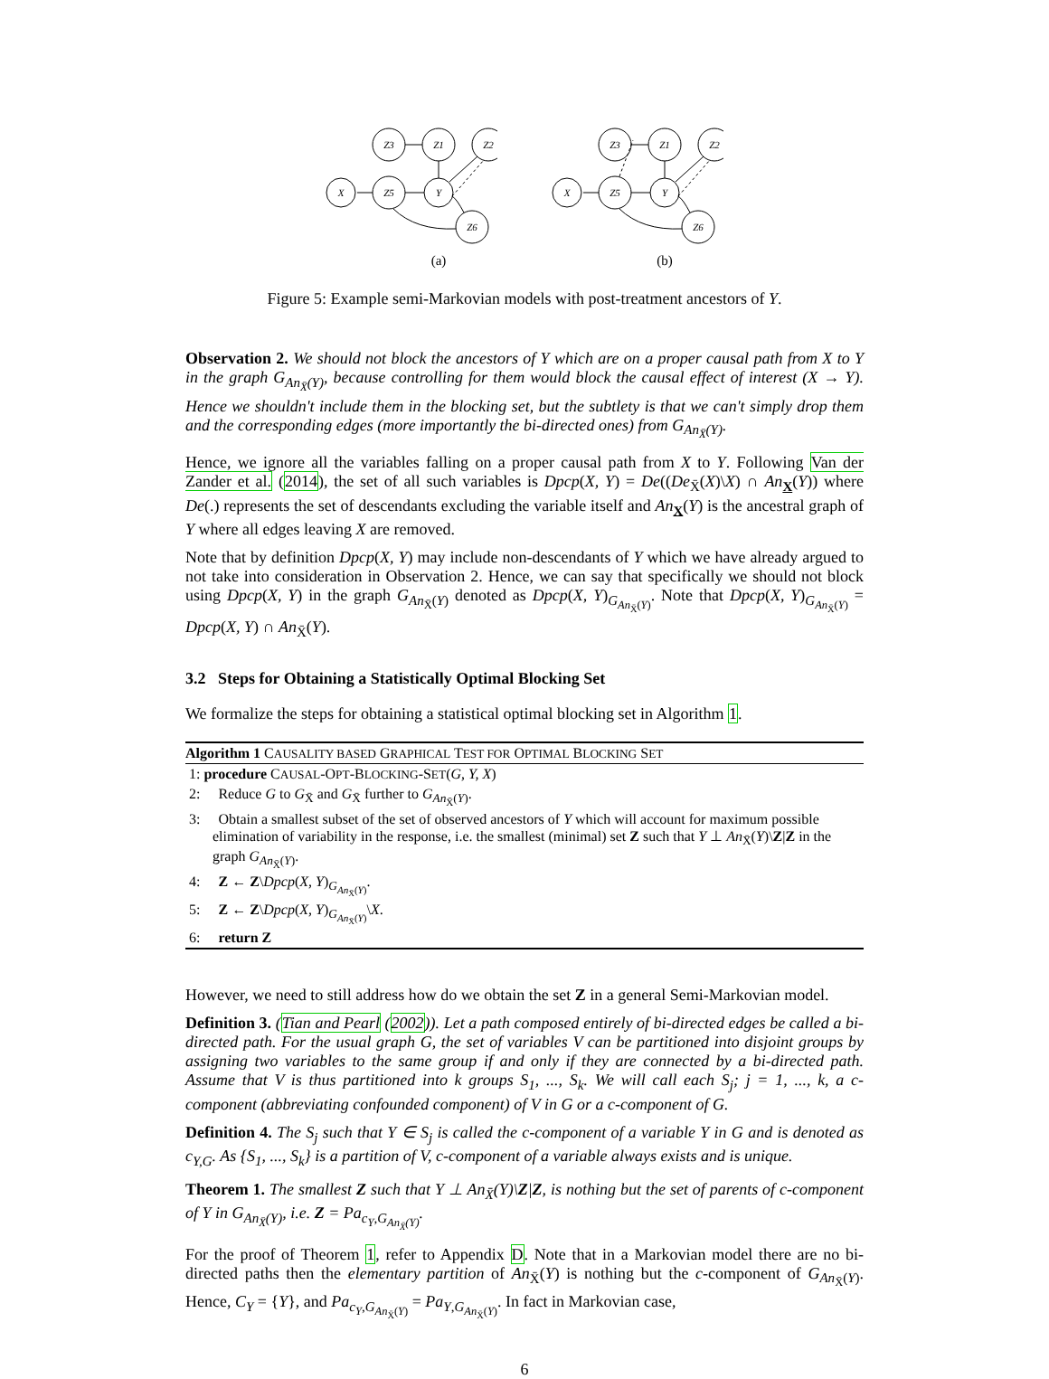Z3
Z1
Z2
X
Z5
Y
Z6
(a)
Z3
Z1
Z2
X
Z5
Y
Z6
(b)
Figure 5: Example semi-Markovian models with post-treatment ancestors of Y.
Observation 2. We should not block the ancestors of Y which are on a proper causal path from X to Y in the graph G<sub>An<sub>X̄</sub>(Y)</sub>, because controlling for them would block the causal effect of interest (X → Y). Hence we shouldn't include them in the blocking set, but the subtlety is that we can't simply drop them and the corresponding edges (more importantly the bi-directed ones) from G<sub>An<sub>X̄</sub>(Y)</sub>.
Hence, we ignore all the variables falling on a proper causal path from X to Y. Following Van der Zander et al. (2014), the set of all such variables is Dpcp(X, Y) = De((De<sub>X̄</sub>(X)\X) ∩ An<sub>X</sub>(Y)) where De(.) represents the set of descendants excluding the variable itself and An<sub>X</sub>(Y) is the ancestral graph of Y where all edges leaving X are removed.
Note that by definition Dpcp(X, Y) may include non-descendants of Y which we have already argued to not take into consideration in Observation 2. Hence, we can say that specifically we should not block using Dpcp(X, Y) in the graph G<sub>An<sub>X̄</sub>(Y)</sub> denoted as Dpcp(X, Y)<sub>G<sub>An<sub>X̄</sub>(Y)</sub></sub>. Note that Dpcp(X, Y)<sub>G<sub>An<sub>X̄</sub>(Y)</sub></sub> = Dpcp(X, Y) ∩ An<sub>X̄</sub>(Y).
3.2 Steps for Obtaining a Statistically Optimal Blocking Set
We formalize the steps for obtaining a statistical optimal blocking set in Algorithm 1.
Algorithm 1 CAUSALITY BASED GRAPHICAL TEST FOR OPTIMAL BLOCKING SET
1: procedure CAUSAL-OPT-BLOCKING-SET(G, Y, X)
2: Reduce G to G<sub>X̄</sub> and G<sub>X̄</sub> further to G<sub>An<sub>X̄</sub>(Y)</sub>.
3: Obtain a smallest subset of the set of observed ancestors of Y which will account for maximum possible elimination of variability in the response, i.e. the smallest (minimal) set Z such that Y ⊥ An<sub>X̄</sub>(Y)\Z|Z in the graph G<sub>An<sub>X̄</sub>(Y)</sub>.
4: Z ← Z\Dpcp(X, Y)<sub>G<sub>An<sub>X̄</sub>(Y)</sub></sub>.
5: Z ← Z\Dpcp(X, Y)<sub>G<sub>An<sub>X̄</sub>(Y)</sub></sub>\X.
6: return Z
However, we need to still address how do we obtain the set Z in a general Semi-Markovian model.
Definition 3. (Tian and Pearl (2002)). Let a path composed entirely of bi-directed edges be called a bi-directed path. For the usual graph G, the set of variables V can be partitioned into disjoint groups by assigning two variables to the same group if and only if they are connected by a bi-directed path. Assume that V is thus partitioned into k groups S<sub>1</sub>, ..., S<sub>k</sub>. We will call each S<sub>j</sub>; j = 1, ..., k, a c-component (abbreviating confounded component) of V in G or a c-component of G.
Definition 4. The S<sub>j</sub> such that Y ∈ S<sub>j</sub> is called the c-component of a variable Y in G and is denoted as c<sub>Y,G</sub>. As {S<sub>1</sub>, ..., S<sub>k</sub>} is a partition of V, c-component of a variable always exists and is unique.
Theorem 1. The smallest Z such that Y ⊥ An<sub>X̄</sub>(Y)\Z|Z, is nothing but the set of parents of c-component of Y in G<sub>An<sub>X̄</sub>(Y)</sub>, i.e. Z = Pa<sub>c<sub>Y</sub>,G<sub>An<sub>X̄</sub>(Y)</sub></sub>.
For the proof of Theorem 1, refer to Appendix D. Note that in a Markovian model there are no bi-directed paths then the elementary partition of An<sub>X̄</sub>(Y) is nothing but the c-component of G<sub>An<sub>X̄</sub>(Y)</sub>. Hence, C<sub>Y</sub> = {Y}, and Pa<sub>c<sub>Y</sub>,G<sub>An<sub>X̄</sub>(Y)</sub></sub> = Pa<sub>Y,G<sub>An<sub>X̄</sub>(Y)</sub></sub>. In fact in Markovian case,
6